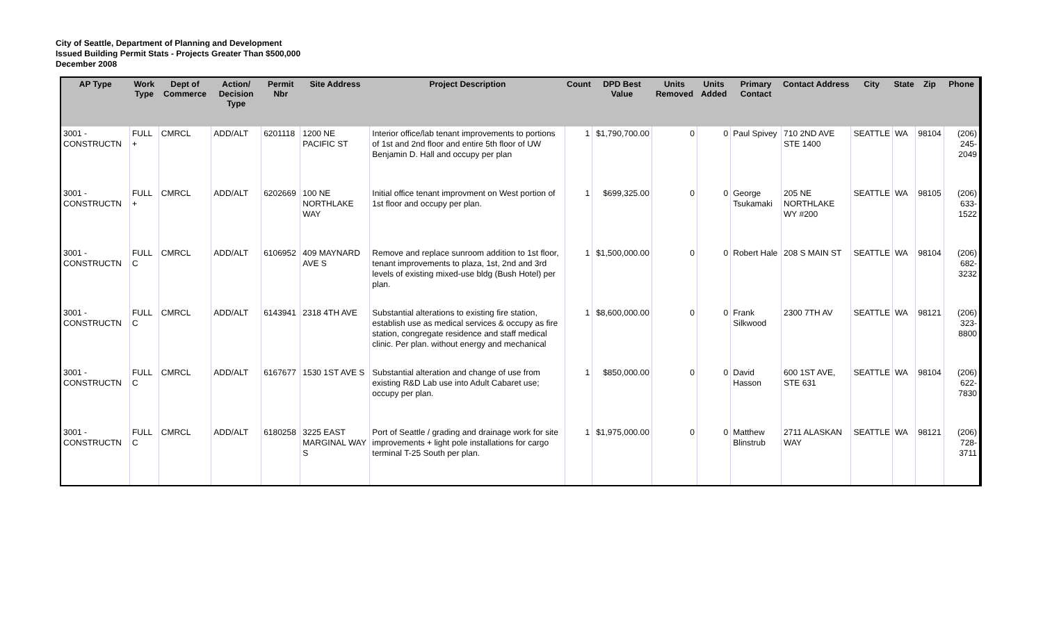City of Seattle, Department of Planning and Development
Issued Building Permit Stats - Projects Greater Than $500,000
December 2008
| AP Type | Work Type | Dept of Commerce | Action/ Decision Type | Permit Nbr | Site Address | Project Description | Count | DPD Best Value | Units Removed | Units Added | Primary Contact | Contact Address | City | State | Zip | Phone |
| --- | --- | --- | --- | --- | --- | --- | --- | --- | --- | --- | --- | --- | --- | --- | --- | --- |
| 3001 - CONSTRUCTN | FULL + | CMRCL | ADD/ALT | 6201118 | 1200 NE PACIFIC ST | Interior office/lab tenant improvements to portions of 1st and 2nd floor and entire 5th floor of UW Benjamin D. Hall and occupy per plan | 1 | $1,790,700.00 | 0 | 0 | Paul Spivey | 710 2ND AVE STE 1400 | SEATTLE | WA | 98104 | (206) 245-2049 |
| 3001 - CONSTRUCTN | FULL + | CMRCL | ADD/ALT | 6202669 | 100 NE NORTHLAKE WAY | Initial office tenant improvment on West portion of 1st floor and occupy per plan. | 1 | $699,325.00 | 0 | 0 | George Tsukamaki | 205 NE NORTHLAKE WY #200 | SEATTLE | WA | 98105 | (206) 633-1522 |
| 3001 - CONSTRUCTN | FULL C | CMRCL | ADD/ALT | 6106952 | 409 MAYNARD AVE S | Remove and replace sunroom addition to 1st floor, tenant improvements to plaza, 1st, 2nd and 3rd levels of existing mixed-use bldg (Bush Hotel) per plan. | 1 | $1,500,000.00 | 0 | 0 | Robert Hale | 208 S MAIN ST | SEATTLE | WA | 98104 | (206) 682-3232 |
| 3001 - CONSTRUCTN | FULL C | CMRCL | ADD/ALT | 6143941 | 2318 4TH AVE | Substantial alterations to existing fire station, establish use as medical services & occupy as fire station, congregate residence and staff medical clinic. Per plan. without energy and mechanical | 1 | $8,600,000.00 | 0 | 0 | Frank Silkwood | 2300 7TH AV | SEATTLE | WA | 98121 | (206) 323-8800 |
| 3001 - CONSTRUCTN | FULL C | CMRCL | ADD/ALT | 6167677 | 1530 1ST AVE S | Substantial alteration and change of use from existing R&D Lab use into Adult Cabaret use; occupy per plan. | 1 | $850,000.00 | 0 | 0 | David Hasson | 600 1ST AVE, STE 631 | SEATTLE | WA | 98104 | (206) 622-7830 |
| 3001 - CONSTRUCTN | FULL C | CMRCL | ADD/ALT | 6180258 | 3225 EAST MARGINAL WAY S | Port of Seattle / grading and drainage work for site improvements + light pole installations for cargo terminal T-25 South per plan. | 1 | $1,975,000.00 | 0 | 0 | Matthew Blinstrub | 2711 ALASKAN WAY | SEATTLE | WA | 98121 | (206) 728-3711 |